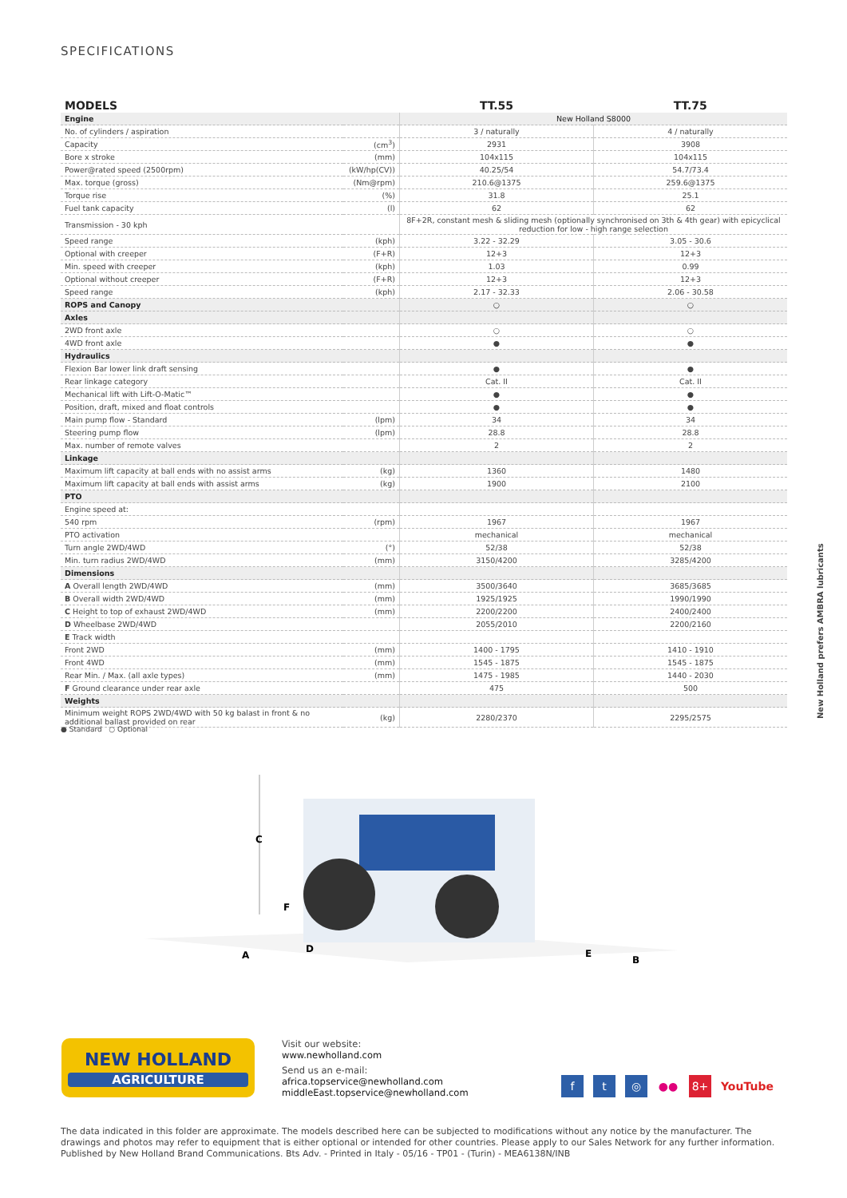SPECIFICATIONS
| MODELS | | TT.55 | TT.75 |
| --- | --- | --- | --- |
| Engine | | New Holland S8000 | |
| No. of cylinders / aspiration | | 3 / naturally | 4 / naturally |
| Capacity | (cm<sup>3</sup>) | 2931 | 3908 |
| Bore x stroke | (mm) | 104x115 | 104x115 |
| Power@rated speed (2500rpm) | (kW/hp(CV)) | 40.25/54 | 54.7/73.4 |
| Max. torque (gross) | (Nm@rpm) | 210.6@1375 | 259.6@1375 |
| Torque rise | (%) | 31.8 | 25.1 |
| Fuel tank capacity | (l) | 62 | 62 |
| Transmission - 30 kph | | 8F+2R, constant mesh & sliding mesh (optionally synchronised on 3th & 4th gear) with epicyclical reduction for low - high range selection | |
| Speed range | (kph) | 3.22 - 32.29 | 3.05 - 30.6 |
| Optional with creeper | (F+R) | 12+3 | 12+3 |
| Min. speed with creeper | (kph) | 1.03 | 0.99 |
| Optional without creeper | (F+R) | 12+3 | 12+3 |
| Speed range | (kph) | 2.17 - 32.33 | 2.06 - 30.58 |
| ROPS and Canopy | | ○ | ○ |
| Axles | | | |
| 2WD front axle | | ○ | ○ |
| 4WD front axle | | ● | ● |
| Hydraulics | | | |
| Flexion Bar lower link draft sensing | | ● | ● |
| Rear linkage category | | Cat. II | Cat. II |
| Mechanical lift with Lift-O-Matic™ | | ● | ● |
| Position, draft, mixed and float controls | | ● | ● |
| Main pump flow - Standard | (lpm) | 34 | 34 |
| Steering pump flow | (lpm) | 28.8 | 28.8 |
| Max. number of remote valves | | 2 | 2 |
| Linkage | | | |
| Maximum lift capacity at ball ends with no assist arms | (kg) | 1360 | 1480 |
| Maximum lift capacity at ball ends with assist arms | (kg) | 1900 | 2100 |
| PTO | | | |
| Engine speed at: | | | |
| 540 rpm | (rpm) | 1967 | 1967 |
| PTO activation | | mechanical | mechanical |
| Turn angle 2WD/4WD | (°) | 52/38 | 52/38 |
| Min. turn radius 2WD/4WD | (mm) | 3150/4200 | 3285/4200 |
| Dimensions | | | |
| A Overall length 2WD/4WD | (mm) | 3500/3640 | 3685/3685 |
| B Overall width 2WD/4WD | (mm) | 1925/1925 | 1990/1990 |
| C Height to top of exhaust 2WD/4WD | (mm) | 2200/2200 | 2400/2400 |
| D Wheelbase 2WD/4WD | | 2055/2010 | 2200/2160 |
| E Track width | | | |
| Front 2WD | (mm) | 1400 - 1795 | 1410 - 1910 |
| Front 4WD | (mm) | 1545 - 1875 | 1545 - 1875 |
| Rear Min. / Max. (all axle types) | (mm) | 1475 - 1985 | 1440 - 2030 |
| F Ground clearance under rear axle | | 475 | 500 |
| Weights | | | |
| Minimum weight ROPS 2WD/4WD with 50 kg balast in front & no additional ballast provided on rear | (kg) | 2280/2370 | 2295/2575 |
● Standard ○ Optional
C
F
A
D
E
B
NEW HOLLAND
AGRICULTURE
Visit our website:
www.newholland.com
Send us an e-mail:
africa.topservice@newholland.com
middleEast.topservice@newholland.com
f t ◎ ●● 8+ YouTube
The data indicated in this folder are approximate. The models described here can be subjected to modifications without any notice by the manufacturer. The drawings and photos may refer to equipment that is either optional or intended for other countries. Please apply to our Sales Network for any further information. Published by New Holland Brand Communications. Bts Adv. - Printed in Italy - 05/16 - TP01 - (Turin) - MEA6138N/INB
New Holland prefers AMBRA lubricants